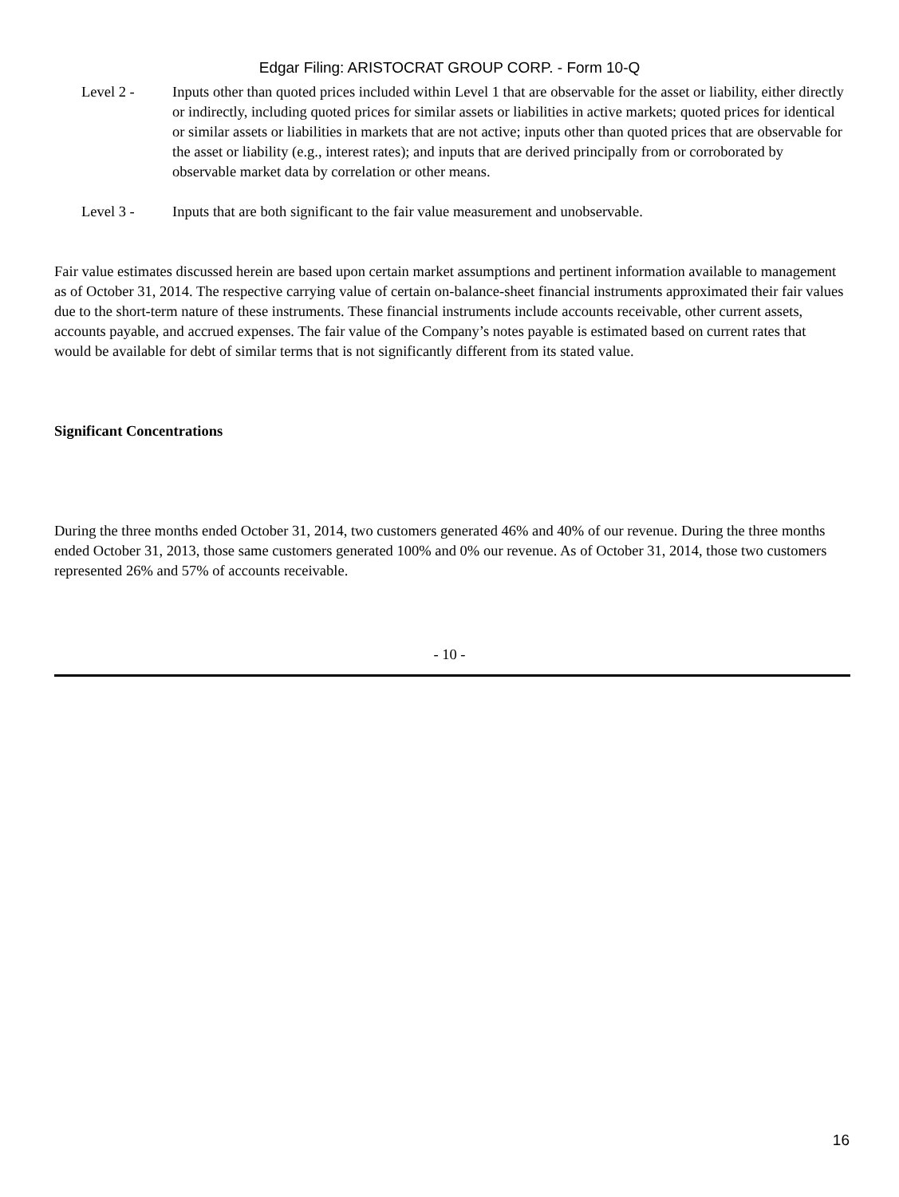Edgar Filing: ARISTOCRAT GROUP CORP. - Form 10-Q
Level 2 - Inputs other than quoted prices included within Level 1 that are observable for the asset or liability, either directly or indirectly, including quoted prices for similar assets or liabilities in active markets; quoted prices for identical or similar assets or liabilities in markets that are not active; inputs other than quoted prices that are observable for the asset or liability (e.g., interest rates); and inputs that are derived principally from or corroborated by observable market data by correlation or other means.
Level 3 - Inputs that are both significant to the fair value measurement and unobservable.
Fair value estimates discussed herein are based upon certain market assumptions and pertinent information available to management as of October 31, 2014. The respective carrying value of certain on-balance-sheet financial instruments approximated their fair values due to the short-term nature of these instruments. These financial instruments include accounts receivable, other current assets, accounts payable, and accrued expenses. The fair value of the Company’s notes payable is estimated based on current rates that would be available for debt of similar terms that is not significantly different from its stated value.
Significant Concentrations
During the three months ended October 31, 2014, two customers generated 46% and 40% of our revenue. During the three months ended October 31, 2013, those same customers generated 100% and 0% our revenue. As of October 31, 2014, those two customers represented 26% and 57% of accounts receivable.
- 10 -
16